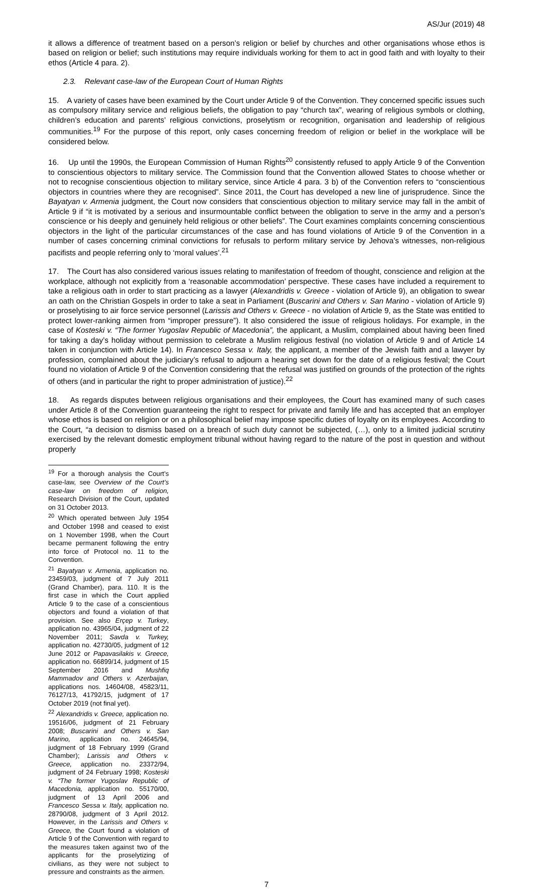AS/Jur (2019) 48
it allows a difference of treatment based on a person’s religion or belief by churches and other organisations whose ethos is based on religion or belief; such institutions may require individuals working for them to act in good faith and with loyalty to their ethos (Article 4 para. 2).
2.3. Relevant case-law of the European Court of Human Rights
15. A variety of cases have been examined by the Court under Article 9 of the Convention. They concerned specific issues such as compulsory military service and religious beliefs, the obligation to pay “church tax”, wearing of religious symbols or clothing, children’s education and parents’ religious convictions, proselytism or recognition, organisation and leadership of religious communities.<sup>19</sup> For the purpose of this report, only cases concerning freedom of religion or belief in the workplace will be considered below.
16. Up until the 1990s, the European Commission of Human Rights<sup>20</sup> consistently refused to apply Article 9 of the Convention to conscientious objectors to military service. The Commission found that the Convention allowed States to choose whether or not to recognise conscientious objection to military service, since Article 4 para. 3 b) of the Convention refers to “conscientious objectors in countries where they are recognised”. Since 2011, the Court has developed a new line of jurisprudence. Since the Bayatyan v. Armenia judgment, the Court now considers that conscientious objection to military service may fall in the ambit of Article 9 if “it is motivated by a serious and insurmountable conflict between the obligation to serve in the army and a person’s conscience or his deeply and genuinely held religious or other beliefs”. The Court examines complaints concerning conscientious objectors in the light of the particular circumstances of the case and has found violations of Article 9 of the Convention in a number of cases concerning criminal convictions for refusals to perform military service by Jehova’s witnesses, non-religious pacifists and people referring only to ‘moral values’.<sup>21</sup>
17. The Court has also considered various issues relating to manifestation of freedom of thought, conscience and religion at the workplace, although not explicitly from a ‘reasonable accommodation’ perspective. These cases have included a requirement to take a religious oath in order to start practicing as a lawyer (Alexandridis v. Greece - violation of Article 9), an obligation to swear an oath on the Christian Gospels in order to take a seat in Parliament (Buscarini and Others v. San Marino - violation of Article 9) or proselytising to air force service personnel (Larissis and Others v. Greece - no violation of Article 9, as the State was entitled to protect lower-ranking airmen from “improper pressure”). It also considered the issue of religious holidays. For example, in the case of Kosteski v. “The former Yugoslav Republic of Macedonia”, the applicant, a Muslim, complained about having been fined for taking a day’s holiday without permission to celebrate a Muslim religious festival (no violation of Article 9 and of Article 14 taken in conjunction with Article 14). In Francesco Sessa v. Italy, the applicant, a member of the Jewish faith and a lawyer by profession, complained about the judiciary’s refusal to adjourn a hearing set down for the date of a religious festival; the Court found no violation of Article 9 of the Convention considering that the refusal was justified on grounds of the protection of the rights of others (and in particular the right to proper administration of justice).<sup>22</sup>
18. As regards disputes between religious organisations and their employees, the Court has examined many of such cases under Article 8 of the Convention guaranteeing the right to respect for private and family life and has accepted that an employer whose ethos is based on religion or on a philosophical belief may impose specific duties of loyalty on its employees. According to the Court, “a decision to dismiss based on a breach of such duty cannot be subjected, (…), only to a limited judicial scrutiny exercised by the relevant domestic employment tribunal without having regard to the nature of the post in question and without properly
<sup>19</sup> For a thorough analysis the Court’s case-law, see Overview of the Court’s case-law on freedom of religion, Research Division of the Court, updated on 31 October 2013.
<sup>20</sup> Which operated between July 1954 and October 1998 and ceased to exist on 1 November 1998, when the Court became permanent following the entry into force of Protocol no. 11 to the Convention.
<sup>21</sup> Bayatyan v. Armenia, application no. 23459/03, judgment of 7 July 2011 (Grand Chamber), para. 110. It is the first case in which the Court applied Article 9 to the case of a conscientious objectors and found a violation of that provision. See also Erçep v. Turkey, application no. 43965/04, judgment of 22 November 2011; Savda v. Turkey, application no. 42730/05, judgment of 12 June 2012 or Papavasilakis v. Greece, application no. 66899/14, judgment of 15 September 2016 and Mushfiq Mammadov and Others v. Azerbaijan, applications nos. 14604/08, 45823/11, 76127/13, 41792/15, judgment of 17 October 2019 (not final yet).
<sup>22</sup> Alexandridis v. Greece, application no. 19516/06, judgment of 21 February 2008; Buscarini and Others v. San Marino, application no. 24645/94, judgment of 18 February 1999 (Grand Chamber); Larissis and Others v. Greece, application no. 23372/94, judgment of 24 February 1998; Kosteski v. “The former Yugoslav Republic of Macedonia, application no. 55170/00, judgment of 13 April 2006 and Francesco Sessa v. Italy, application no. 28790/08, judgment of 3 April 2012. However, in the Larissis and Others v. Greece, the Court found a violation of Article 9 of the Convention with regard to the measures taken against two of the applicants for the proselytizing of civilians, as they were not subject to pressure and constraints as the airmen.
7